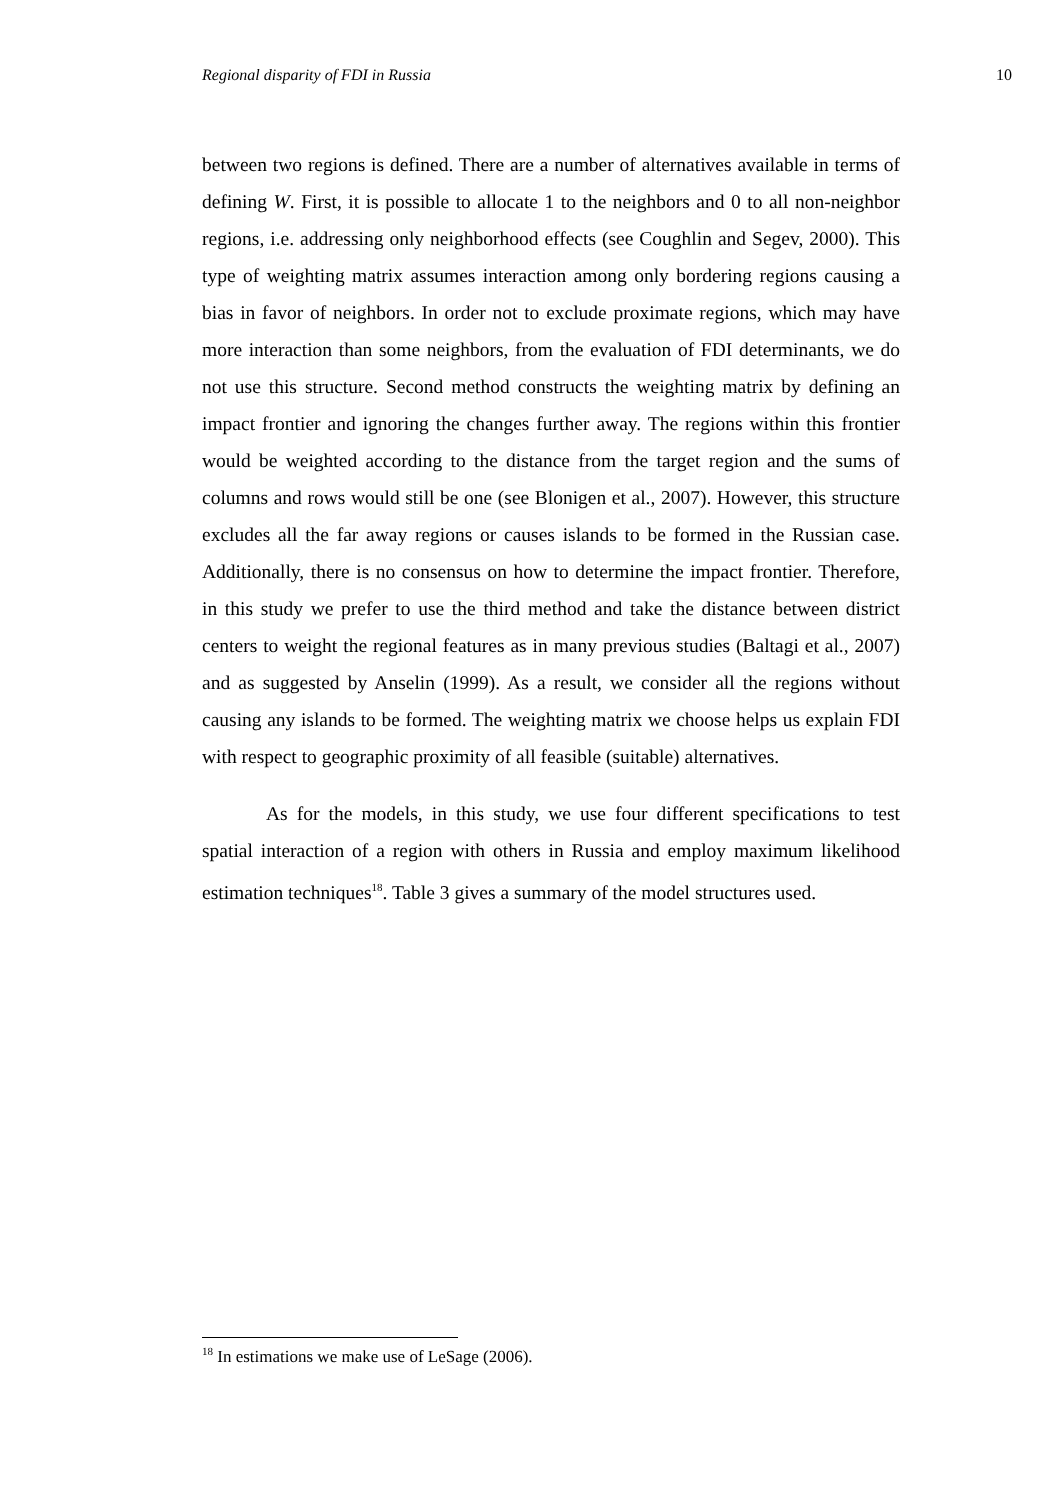Regional disparity of FDI in Russia 10
between two regions is defined. There are a number of alternatives available in terms of defining W. First, it is possible to allocate 1 to the neighbors and 0 to all non-neighbor regions, i.e. addressing only neighborhood effects (see Coughlin and Segev, 2000). This type of weighting matrix assumes interaction among only bordering regions causing a bias in favor of neighbors. In order not to exclude proximate regions, which may have more interaction than some neighbors, from the evaluation of FDI determinants, we do not use this structure. Second method constructs the weighting matrix by defining an impact frontier and ignoring the changes further away. The regions within this frontier would be weighted according to the distance from the target region and the sums of columns and rows would still be one (see Blonigen et al., 2007). However, this structure excludes all the far away regions or causes islands to be formed in the Russian case. Additionally, there is no consensus on how to determine the impact frontier. Therefore, in this study we prefer to use the third method and take the distance between district centers to weight the regional features as in many previous studies (Baltagi et al., 2007) and as suggested by Anselin (1999). As a result, we consider all the regions without causing any islands to be formed. The weighting matrix we choose helps us explain FDI with respect to geographic proximity of all feasible (suitable) alternatives.
As for the models, in this study, we use four different specifications to test spatial interaction of a region with others in Russia and employ maximum likelihood estimation techniques<sup>18</sup>. Table 3 gives a summary of the model structures used.
<sup>18</sup> In estimations we make use of LeSage (2006).